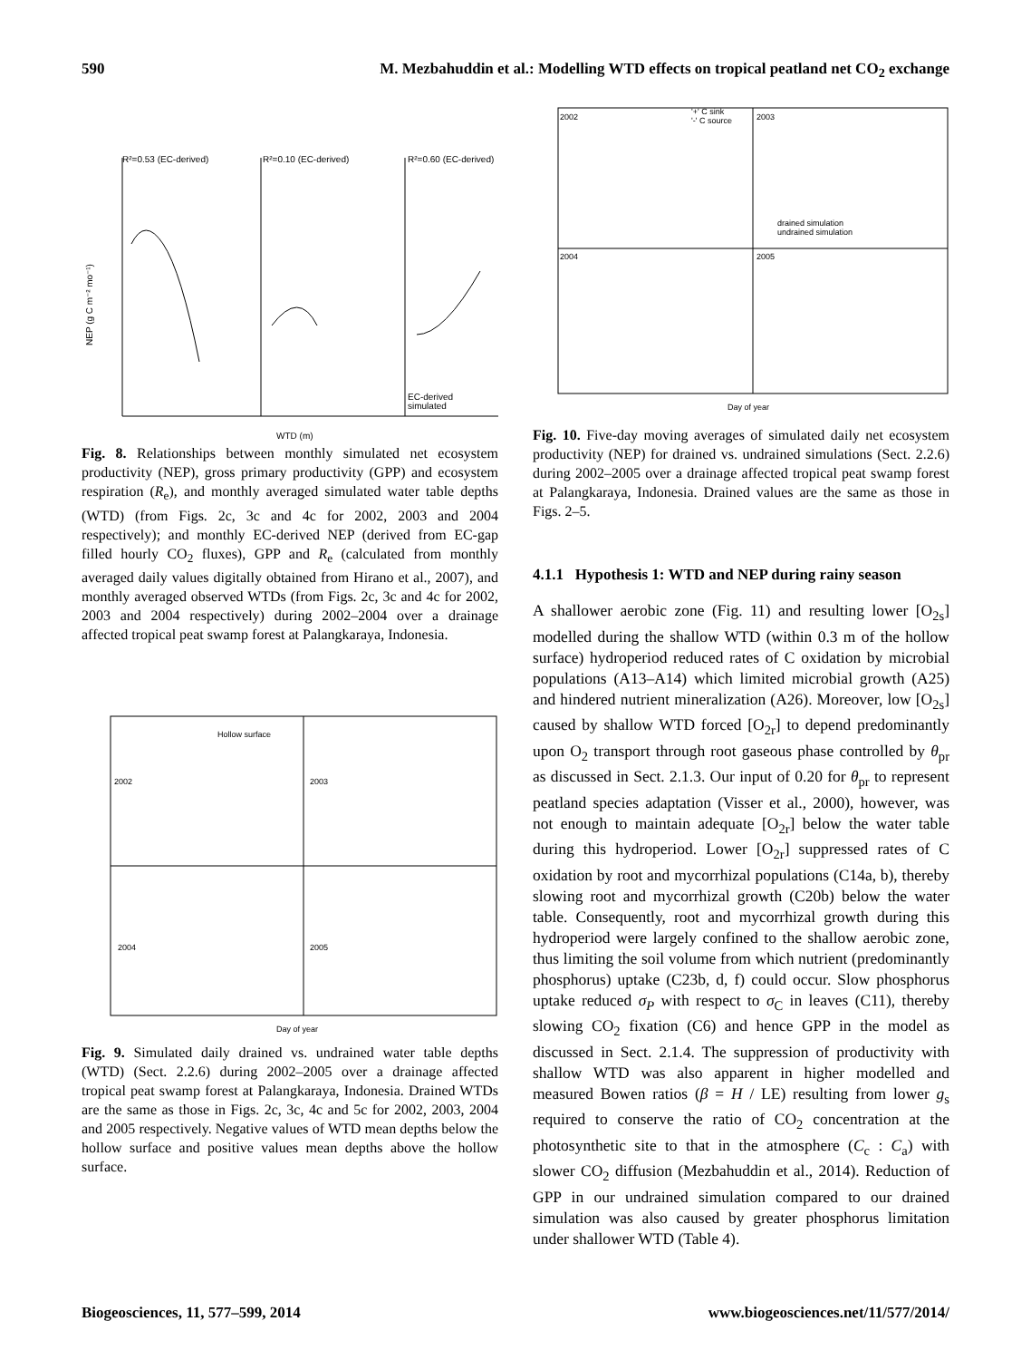590 M. Mezbahuddin et al.: Modelling WTD effects on tropical peatland net CO<sub>2</sub> exchange
R²=0.53 (EC-derived)
R²=0.10 (EC-derived)
R²=0.60 (EC-derived)
NEP (g C m⁻² mo⁻¹)
WTD (m)
EC-derived
simulated
Fig. 8. Relationships between monthly simulated net ecosystem productivity (NEP), gross primary productivity (GPP) and ecosystem respiration (R<sub>e</sub>), and monthly averaged simulated water table depths (WTD) (from Figs. 2c, 3c and 4c for 2002, 2003 and 2004 respectively); and monthly EC-derived NEP (derived from EC-gap filled hourly CO<sub>2</sub> fluxes), GPP and R<sub>e</sub> (calculated from monthly averaged daily values digitally obtained from Hirano et al., 2007), and monthly averaged observed WTDs (from Figs. 2c, 3c and 4c for 2002, 2003 and 2004 respectively) during 2002–2004 over a drainage affected tropical peat swamp forest at Palangkaraya, Indonesia.
Hollow surface
2002
2003
2004
2005
Day of year
Fig. 9. Simulated daily drained vs. undrained water table depths (WTD) (Sect. 2.2.6) during 2002–2005 over a drainage affected tropical peat swamp forest at Palangkaraya, Indonesia. Drained WTDs are the same as those in Figs. 2c, 3c, 4c and 5c for 2002, 2003, 2004 and 2005 respectively. Negative values of WTD mean depths below the hollow surface and positive values mean depths above the hollow surface.
2002
2003
2004
2005
'+' C sink
'-' C source
drained simulation
undrained simulation
Day of year
Fig. 10. Five-day moving averages of simulated daily net ecosystem productivity (NEP) for drained vs. undrained simulations (Sect. 2.2.6) during 2002–2005 over a drainage affected tropical peat swamp forest at Palangkaraya, Indonesia. Drained values are the same as those in Figs. 2–5.
4.1.1 Hypothesis 1: WTD and NEP during rainy season
A shallower aerobic zone (Fig. 11) and resulting lower [O<sub>2s</sub>] modelled during the shallow WTD (within 0.3 m of the hollow surface) hydroperiod reduced rates of C oxidation by microbial populations (A13–A14) which limited microbial growth (A25) and hindered nutrient mineralization (A26). Moreover, low [O<sub>2s</sub>] caused by shallow WTD forced [O<sub>2r</sub>] to depend predominantly upon O<sub>2</sub> transport through root gaseous phase controlled by θ<sub>pr</sub> as discussed in Sect. 2.1.3. Our input of 0.20 for θ<sub>pr</sub> to represent peatland species adaptation (Visser et al., 2000), however, was not enough to maintain adequate [O<sub>2r</sub>] below the water table during this hydroperiod. Lower [O<sub>2r</sub>] suppressed rates of C oxidation by root and mycorrhizal populations (C14a, b), thereby slowing root and mycorrhizal growth (C20b) below the water table. Consequently, root and mycorrhizal growth during this hydroperiod were largely confined to the shallow aerobic zone, thus limiting the soil volume from which nutrient (predominantly phosphorus) uptake (C23b, d, f) could occur. Slow phosphorus uptake reduced σ<sub>P</sub> with respect to σ<sub>C</sub> in leaves (C11), thereby slowing CO<sub>2</sub> fixation (C6) and hence GPP in the model as discussed in Sect. 2.1.4. The suppression of productivity with shallow WTD was also apparent in higher modelled and measured Bowen ratios (β = H / LE) resulting from lower g<sub>s</sub> required to conserve the ratio of CO<sub>2</sub> concentration at the photosynthetic site to that in the atmosphere (C<sub>c</sub> : C<sub>a</sub>) with slower CO<sub>2</sub> diffusion (Mezbahuddin et al., 2014). Reduction of GPP in our undrained simulation compared to our drained simulation was also caused by greater phosphorus limitation under shallower WTD (Table 4).
Biogeosciences, 11, 577–599, 2014 www.biogeosciences.net/11/577/2014/